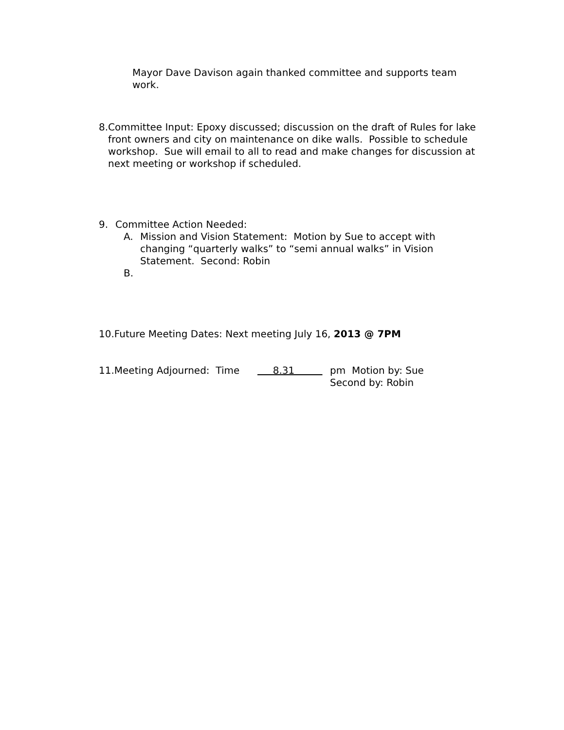Mayor Dave Davison again thanked committee and supports team work.
8. Committee Input: Epoxy discussed; discussion on the draft of Rules for lake front owners and city on maintenance on dike walls. Possible to schedule workshop. Sue will email to all to read and make changes for discussion at next meeting or workshop if scheduled.
9. Committee Action Needed:
A. Mission and Vision Statement: Motion by Sue to accept with changing “quarterly walks” to “semi annual walks” in Vision Statement. Second: Robin
B.
10.Future Meeting Dates: Next meeting July 16, 2013 @ 7PM
11.Meeting Adjourned: Time 8.31 pm Motion by: Sue
Second by: Robin